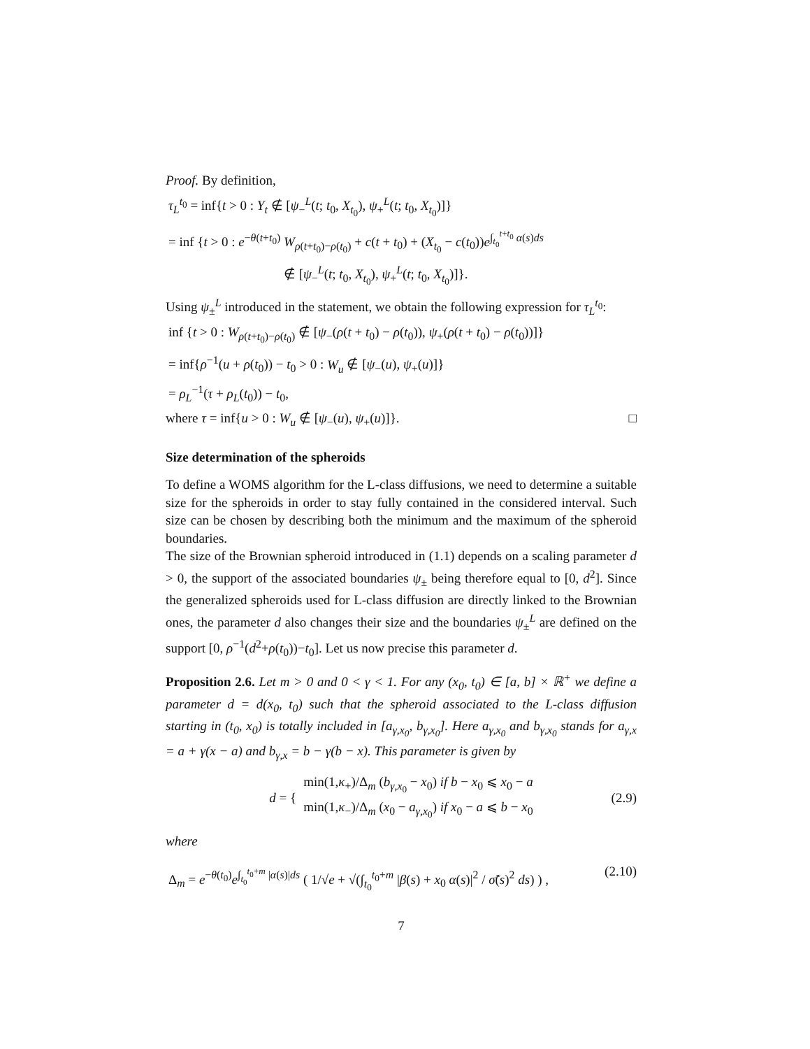Proof. By definition,
τ<sub>L</sub><sup>t<sub>0</sub></sup> = inf{t > 0 : Y<sub>t</sub> ∉ [ψ<sub>−</sub><sup>L</sup>(t; t<sub>0</sub>, X<sub>t<sub>0</sub></sub>), ψ<sub>+</sub><sup>L</sup>(t; t<sub>0</sub>, X<sub>t<sub>0</sub></sub>)]}
= inf {t > 0 : e<sup>−θ(t+t<sub>0</sub>)</sup> W<sub>ρ(t+t<sub>0</sub>)−ρ(t<sub>0</sub>)</sub> + c(t + t<sub>0</sub>) + (X<sub>t<sub>0</sub></sub> − c(t<sub>0</sub>))e<sup>∫<sub>t<sub>0</sub></sub><sup>t+t<sub>0</sub></sup> α(s)ds</sup>
∉ [ψ<sub>−</sub><sup>L</sup>(t; t<sub>0</sub>, X<sub>t<sub>0</sub></sub>), ψ<sub>+</sub><sup>L</sup>(t; t<sub>0</sub>, X<sub>t<sub>0</sub></sub>)]}.
Using ψ<sub>±</sub><sup>L</sup> introduced in the statement, we obtain the following expression for τ<sub>L</sub><sup>t<sub>0</sub></sup>:
inf {t > 0 : W<sub>ρ(t+t<sub>0</sub>)−ρ(t<sub>0</sub>)</sub> ∉ [ψ<sub>−</sub>(ρ(t + t<sub>0</sub>) − ρ(t<sub>0</sub>)), ψ<sub>+</sub>(ρ(t + t<sub>0</sub>) − ρ(t<sub>0</sub>))]}
= inf{ρ<sup>−1</sup>(u + ρ(t<sub>0</sub>)) − t<sub>0</sub> > 0 : W<sub>u</sub> ∉ [ψ<sub>−</sub>(u), ψ<sub>+</sub>(u)]}
= ρ<sub>L</sub><sup>−1</sup>(τ + ρ<sub>L</sub>(t<sub>0</sub>)) − t<sub>0</sub>,
where τ = inf{u > 0 : W<sub>u</sub> ∉ [ψ<sub>−</sub>(u), ψ<sub>+</sub>(u)]}. □
Size determination of the spheroids
To define a WOMS algorithm for the L-class diffusions, we need to determine a suitable size for the spheroids in order to stay fully contained in the considered interval. Such size can be chosen by describing both the minimum and the maximum of the spheroid boundaries.
The size of the Brownian spheroid introduced in (1.1) depends on a scaling parameter d > 0, the support of the associated boundaries ψ<sub>±</sub> being therefore equal to [0, d<sup>2</sup>]. Since the generalized spheroids used for L-class diffusion are directly linked to the Brownian ones, the parameter d also changes their size and the boundaries ψ<sub>±</sub><sup>L</sup> are defined on the support [0, ρ<sup>−1</sup>(d<sup>2</sup>+ρ(t<sub>0</sub>))−t<sub>0</sub>]. Let us now precise this parameter d.
Proposition 2.6. Let m > 0 and 0 < γ < 1. For any (x<sub>0</sub>, t<sub>0</sub>) ∈ [a, b] × ℝ<sup>+</sup> we define a parameter d = d(x<sub>0</sub>, t<sub>0</sub>) such that the spheroid associated to the L-class diffusion starting in (t<sub>0</sub>, x<sub>0</sub>) is totally included in [a<sub>γ,x<sub>0</sub></sub>, b<sub>γ,x<sub>0</sub></sub>]. Here a<sub>γ,x<sub>0</sub></sub> and b<sub>γ,x<sub>0</sub></sub> stands for a<sub>γ,x</sub> = a + γ(x − a) and b<sub>γ,x</sub> = b − γ(b − x). This parameter is given by
d = { min(1,κ<sub>+</sub>)/Δ<sub>m</sub> (b<sub>γ,x<sub>0</sub></sub> − x<sub>0</sub>) if b − x<sub>0</sub> ⩽ x<sub>0</sub> − a
min(1,κ<sub>−</sub>)/Δ<sub>m</sub> (x<sub>0</sub> − a<sub>γ,x<sub>0</sub></sub>) if x<sub>0</sub> − a ⩽ b − x<sub>0</sub> (2.9)
where
Δ<sub>m</sub> = e<sup>−θ(t<sub>0</sub>)</sup>e<sup>∫<sub>t<sub>0</sub></sub><sup>t<sub>0</sub>+m</sup> |α(s)|ds</sup> ( 1/√e + √(∫<sub>t<sub>0</sub></sub><sup>t<sub>0</sub>+m</sup> |β(s) + x<sub>0</sub> α(s)|<sup>2</sup> / σ̃(s)<sup>2</sup> ds) ) , (2.10)
7